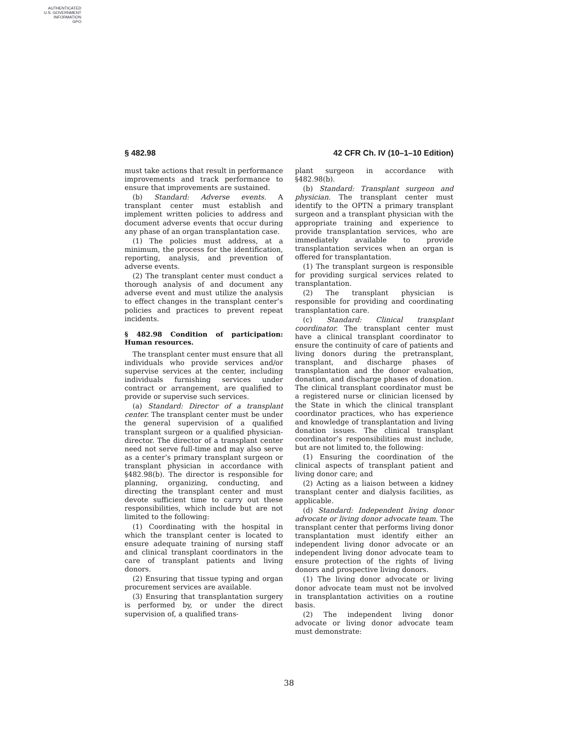AUTHENTICATED
U.S. GOVERNMENT
INFORMATION
GPO
§ 482.98 42 CFR Ch. IV (10–1–10 Edition)
must take actions that result in performance improvements and track performance to ensure that improvements are sustained.
(b) Standard: Adverse events. A transplant center must establish and implement written policies to address and document adverse events that occur during any phase of an organ transplantation case.
(1) The policies must address, at a minimum, the process for the identification, reporting, analysis, and prevention of adverse events.
(2) The transplant center must conduct a thorough analysis of and document any adverse event and must utilize the analysis to effect changes in the transplant center’s policies and practices to prevent repeat incidents.
§ 482.98 Condition of participation: Human resources.
The transplant center must ensure that all individuals who provide services and/or supervise services at the center, including individuals furnishing services under contract or arrangement, are qualified to provide or supervise such services.
(a) Standard: Director of a transplant center. The transplant center must be under the general supervision of a qualified transplant surgeon or a qualified physician-director. The director of a transplant center need not serve full-time and may also serve as a center’s primary transplant surgeon or transplant physician in accordance with §482.98(b). The director is responsible for planning, organizing, conducting, and directing the transplant center and must devote sufficient time to carry out these responsibilities, which include but are not limited to the following:
(1) Coordinating with the hospital in which the transplant center is located to ensure adequate training of nursing staff and clinical transplant coordinators in the care of transplant patients and living donors.
(2) Ensuring that tissue typing and organ procurement services are available.
(3) Ensuring that transplantation surgery is performed by, or under the direct supervision of, a qualified trans-
plant surgeon in accordance with §482.98(b).
(b) Standard: Transplant surgeon and physician. The transplant center must identify to the OPTN a primary transplant surgeon and a transplant physician with the appropriate training and experience to provide transplantation services, who are immediately available to provide transplantation services when an organ is offered for transplantation.
(1) The transplant surgeon is responsible for providing surgical services related to transplantation.
(2) The transplant physician is responsible for providing and coordinating transplantation care.
(c) Standard: Clinical transplant coordinator. The transplant center must have a clinical transplant coordinator to ensure the continuity of care of patients and living donors during the pretransplant, transplant, and discharge phases of transplantation and the donor evaluation, donation, and discharge phases of donation. The clinical transplant coordinator must be a registered nurse or clinician licensed by the State in which the clinical transplant coordinator practices, who has experience and knowledge of transplantation and living donation issues. The clinical transplant coordinator’s responsibilities must include, but are not limited to, the following:
(1) Ensuring the coordination of the clinical aspects of transplant patient and living donor care; and
(2) Acting as a liaison between a kidney transplant center and dialysis facilities, as applicable.
(d) Standard: Independent living donor advocate or living donor advocate team. The transplant center that performs living donor transplantation must identify either an independent living donor advocate or an independent living donor advocate team to ensure protection of the rights of living donors and prospective living donors.
(1) The living donor advocate or living donor advocate team must not be involved in transplantation activities on a routine basis.
(2) The independent living donor advocate or living donor advocate team must demonstrate:
38